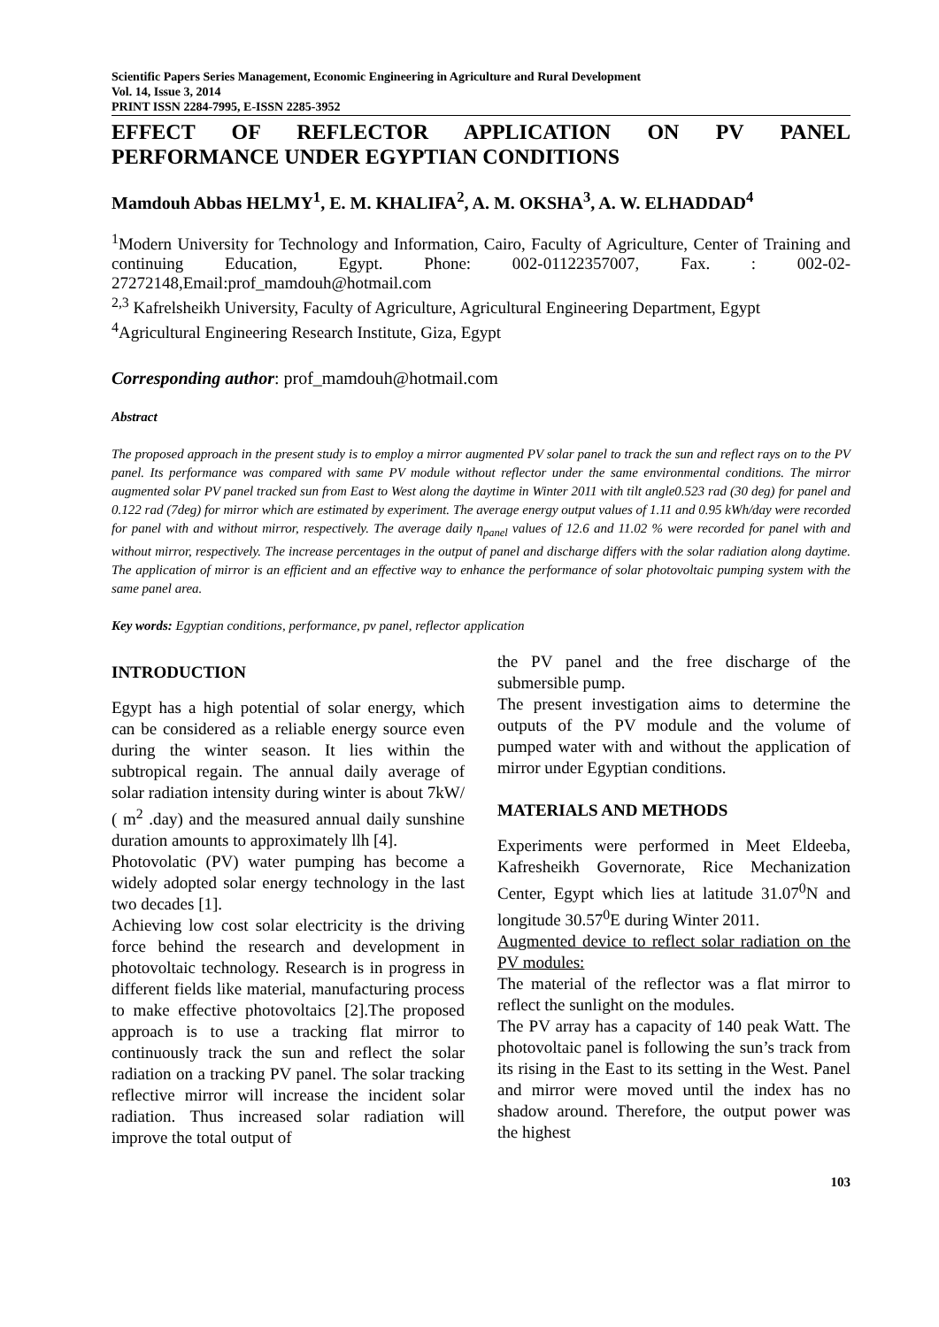Scientific Papers Series Management, Economic Engineering in Agriculture and Rural Development
Vol. 14, Issue 3, 2014
PRINT ISSN 2284-7995, E-ISSN 2285-3952
EFFECT OF REFLECTOR APPLICATION ON PV PANEL
PERFORMANCE UNDER EGYPTIAN CONDITIONS
Mamdouh Abbas HELMY<sup>1</sup>, E. M. KHALIFA<sup>2</sup>, A. M. OKSHA<sup>3</sup>, A. W. ELHADDAD<sup>4</sup>
<sup>1</sup> Modern University for Technology and Information, Cairo, Faculty of Agriculture, Center of Training and continuing Education, Egypt. Phone: 002-01122357007, Fax. : 002-02-27272148,Email:prof_mamdouh@hotmail.com
<sup>2,3</sup> Kafrelsheikh University, Faculty of Agriculture, Agricultural Engineering Department, Egypt
<sup>4</sup> Agricultural Engineering Research Institute, Giza, Egypt
Corresponding author: prof_mamdouh@hotmail.com
Abstract
The proposed approach in the present study is to employ a mirror augmented PV solar panel to track the sun and reflect rays on to the PV panel. Its performance was compared with same PV module without reflector under the same environmental conditions. The mirror augmented solar PV panel tracked sun from East to West along the daytime in Winter 2011 with tilt angle0.523 rad (30 deg) for panel and 0.122 rad (7deg) for mirror which are estimated by experiment. The average energy output values of 1.11 and 0.95 kWh/day were recorded for panel with and without mirror, respectively. The average daily η<sub>panel</sub> values of 12.6 and 11.02 % were recorded for panel with and without mirror, respectively. The increase percentages in the output of panel and discharge differs with the solar radiation along daytime. The application of mirror is an efficient and an effective way to enhance the performance of solar photovoltaic pumping system with the same panel area.
Key words: Egyptian conditions, performance, pv panel, reflector application
INTRODUCTION
Egypt has a high potential of solar energy, which can be considered as a reliable energy source even during the winter season. It lies within the subtropical regain. The annual daily average of solar radiation intensity during winter is about 7kW/ ( m<sup>2</sup> .day) and the measured annual daily sunshine duration amounts to approximately llh [4].
Photovolatic (PV) water pumping has become a widely adopted solar energy technology in the last two decades [1].
Achieving low cost solar electricity is the driving force behind the research and development in photovoltaic technology. Research is in progress in different fields like material, manufacturing process to make effective photovoltaics [2].The proposed approach is to use a tracking flat mirror to continuously track the sun and reflect the solar radiation on a tracking PV panel. The solar tracking reflective mirror will increase the incident solar radiation. Thus increased solar radiation will improve the total output of
the PV panel and the free discharge of the submersible pump.
The present investigation aims to determine the outputs of the PV module and the volume of pumped water with and without the application of mirror under Egyptian conditions.
MATERIALS AND METHODS
Experiments were performed in Meet Eldeeba, Kafresheikh Governorate, Rice Mechanization Center, Egypt which lies at latitude 31.07<sup>0</sup>N and longitude 30.57<sup>0</sup>E during Winter 2011.
Augmented device to reflect solar radiation on the PV modules:
The material of the reflector was a flat mirror to reflect the sunlight on the modules.
The PV array has a capacity of 140 peak Watt. The photovoltaic panel is following the sun’s track from its rising in the East to its setting in the West. Panel and mirror were moved until the index has no shadow around. Therefore, the output power was the highest
103